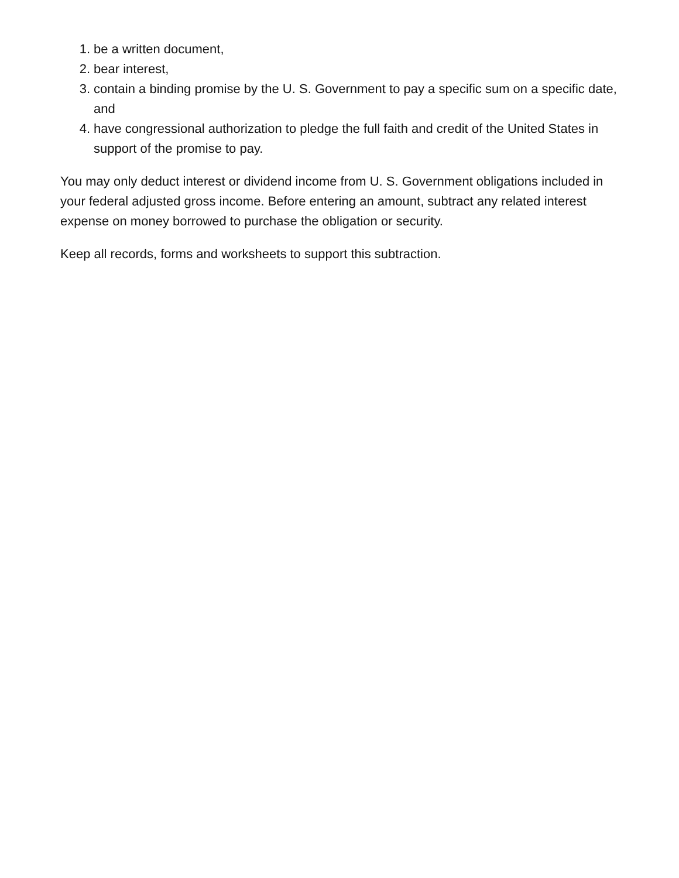1. be a written document,
2. bear interest,
3. contain a binding promise by the U. S. Government to pay a specific sum on a specific date, and
4. have congressional authorization to pledge the full faith and credit of the United States in support of the promise to pay.
You may only deduct interest or dividend income from U. S. Government obligations included in your federal adjusted gross income. Before entering an amount, subtract any related interest expense on money borrowed to purchase the obligation or security.
Keep all records, forms and worksheets to support this subtraction.